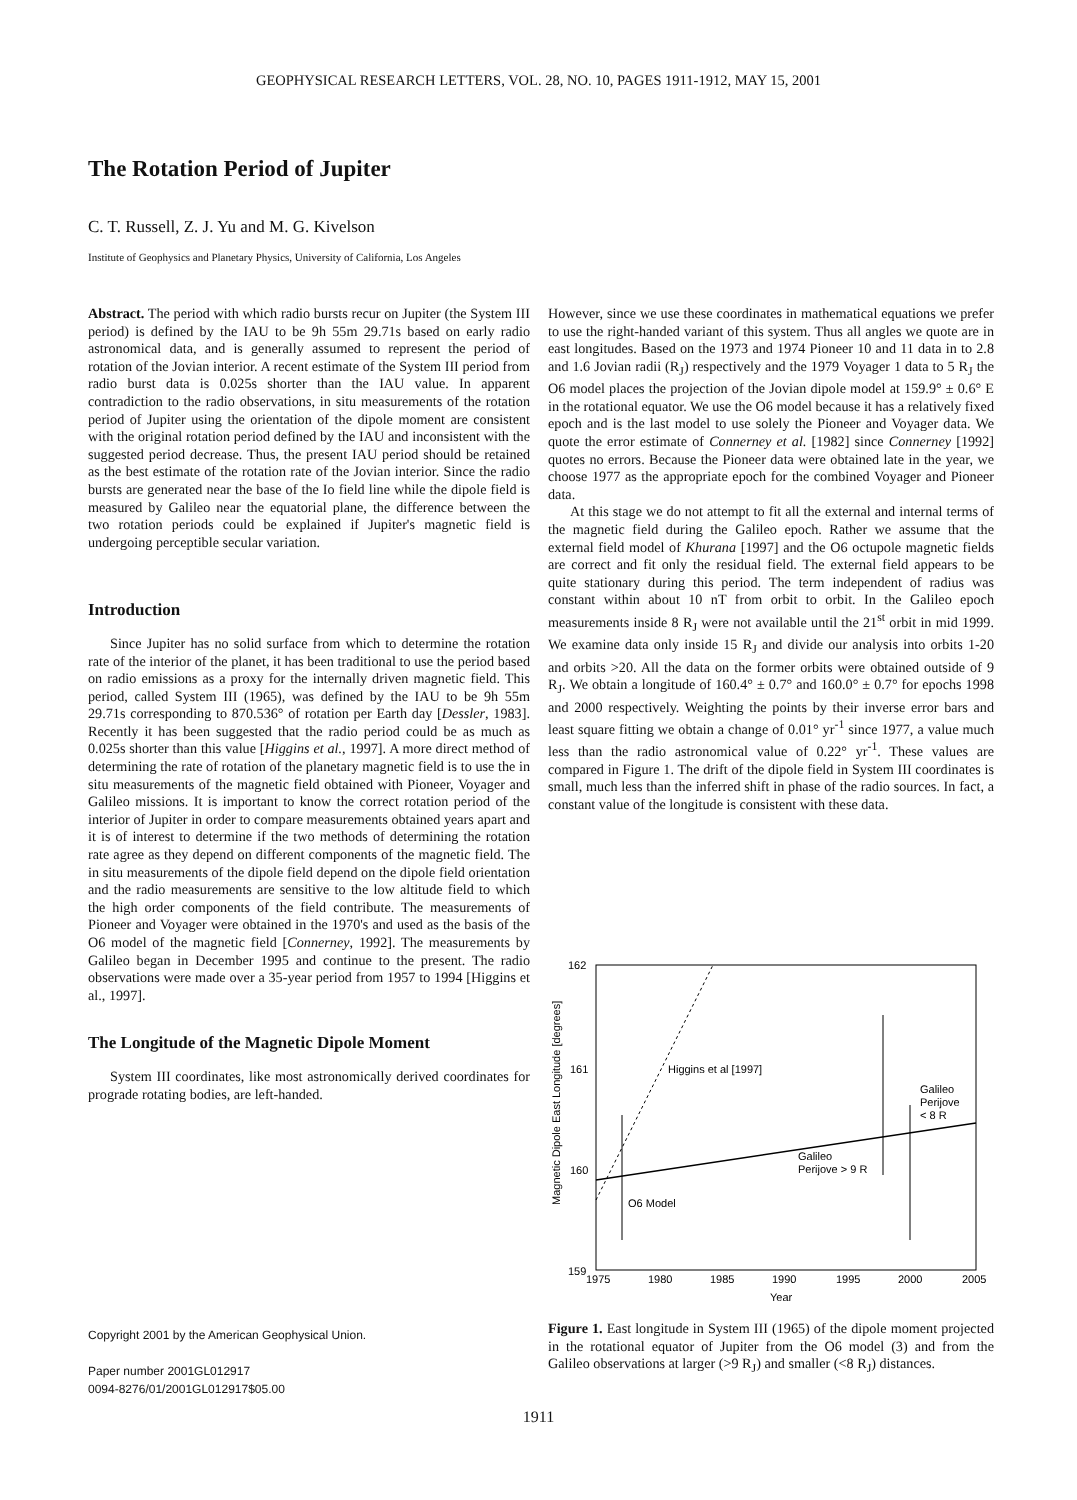GEOPHYSICAL RESEARCH LETTERS, VOL. 28, NO. 10, PAGES 1911-1912, MAY 15, 2001
The Rotation Period of Jupiter
C. T. Russell, Z. J. Yu and M. G. Kivelson
Institute of Geophysics and Planetary Physics, University of California, Los Angeles
Abstract. The period with which radio bursts recur on Jupiter (the System III period) is defined by the IAU to be 9h 55m 29.71s based on early radio astronomical data, and is generally assumed to represent the period of rotation of the Jovian interior. A recent estimate of the System III period from radio burst data is 0.025s shorter than the IAU value. In apparent contradiction to the radio observations, in situ measurements of the rotation period of Jupiter using the orientation of the dipole moment are consistent with the original rotation period defined by the IAU and inconsistent with the suggested period decrease. Thus, the present IAU period should be retained as the best estimate of the rotation rate of the Jovian interior. Since the radio bursts are generated near the base of the Io field line while the dipole field is measured by Galileo near the equatorial plane, the difference between the two rotation periods could be explained if Jupiter's magnetic field is undergoing perceptible secular variation.
Introduction
Since Jupiter has no solid surface from which to determine the rotation rate of the interior of the planet, it has been traditional to use the period based on radio emissions as a proxy for the internally driven magnetic field. This period, called System III (1965), was defined by the IAU to be 9h 55m 29.71s corresponding to 870.536° of rotation per Earth day [Dessler, 1983]. Recently it has been suggested that the radio period could be as much as 0.025s shorter than this value [Higgins et al., 1997]. A more direct method of determining the rate of rotation of the planetary magnetic field is to use the in situ measurements of the magnetic field obtained with Pioneer, Voyager and Galileo missions. It is important to know the correct rotation period of the interior of Jupiter in order to compare measurements obtained years apart and it is of interest to determine if the two methods of determining the rotation rate agree as they depend on different components of the magnetic field. The in situ measurements of the dipole field depend on the dipole field orientation and the radio measurements are sensitive to the low altitude field to which the high order components of the field contribute. The measurements of Pioneer and Voyager were obtained in the 1970's and used as the basis of the O6 model of the magnetic field [Connerney, 1992]. The measurements by Galileo began in December 1995 and continue to the present. The radio observations were made over a 35-year period from 1957 to 1994 [Higgins et al., 1997].
The Longitude of the Magnetic Dipole Moment
System III coordinates, like most astronomically derived coordinates for prograde rotating bodies, are left-handed.
However, since we use these coordinates in mathematical equations we prefer to use the right-handed variant of this system. Thus all angles we quote are in east longitudes. Based on the 1973 and 1974 Pioneer 10 and 11 data in to 2.8 and 1.6 Jovian radii (R<sub>J</sub>) respectively and the 1979 Voyager 1 data to 5 R<sub>J</sub> the O6 model places the projection of the Jovian dipole model at 159.9° ± 0.6° E in the rotational equator. We use the O6 model because it has a relatively fixed epoch and is the last model to use solely the Pioneer and Voyager data. We quote the error estimate of Connerney et al. [1982] since Connerney [1992] quotes no errors. Because the Pioneer data were obtained late in the year, we choose 1977 as the appropriate epoch for the combined Voyager and Pioneer data.
At this stage we do not attempt to fit all the external and internal terms of the magnetic field during the Galileo epoch. Rather we assume that the external field model of Khurana [1997] and the O6 octupole magnetic fields are correct and fit only the residual field. The external field appears to be quite stationary during this period. The term independent of radius was constant within about 10 nT from orbit to orbit. In the Galileo epoch measurements inside 8 R<sub>J</sub> were not available until the 21<sup>st</sup> orbit in mid 1999. We examine data only inside 15 R<sub>J</sub> and divide our analysis into orbits 1-20 and orbits >20. All the data on the former orbits were obtained outside of 9 R<sub>J</sub>. We obtain a longitude of 160.4° ± 0.7° and 160.0° ± 0.7° for epochs 1998 and 2000 respectively. Weighting the points by their inverse error bars and least square fitting we obtain a change of 0.01° yr<sup>-1</sup> since 1977, a value much less than the radio astronomical value of 0.22° yr<sup>-1</sup>. These values are compared in Figure 1. The drift of the dipole field in System III coordinates is small, much less than the inferred shift in phase of the radio sources. In fact, a constant value of the longitude is consistent with these data.
162
161
160
159
1975
1980
1985
1990
1995
2000
2005
Year
Magnetic Dipole East Longitude [degrees]
Higgins et al [1997]
O6 Model
Galileo
Perijove > 9 R
Galileo
Perijove
< 8 R
Figure 1. East longitude in System III (1965) of the dipole moment projected in the rotational equator of Jupiter from the O6 model (3) and from the Galileo observations at larger (>9 R<sub>J</sub>) and smaller (<8 R<sub>J</sub>) distances.
Copyright 2001 by the American Geophysical Union.
Paper number 2001GL012917
0094-8276/01/2001GL012917$05.00
1911